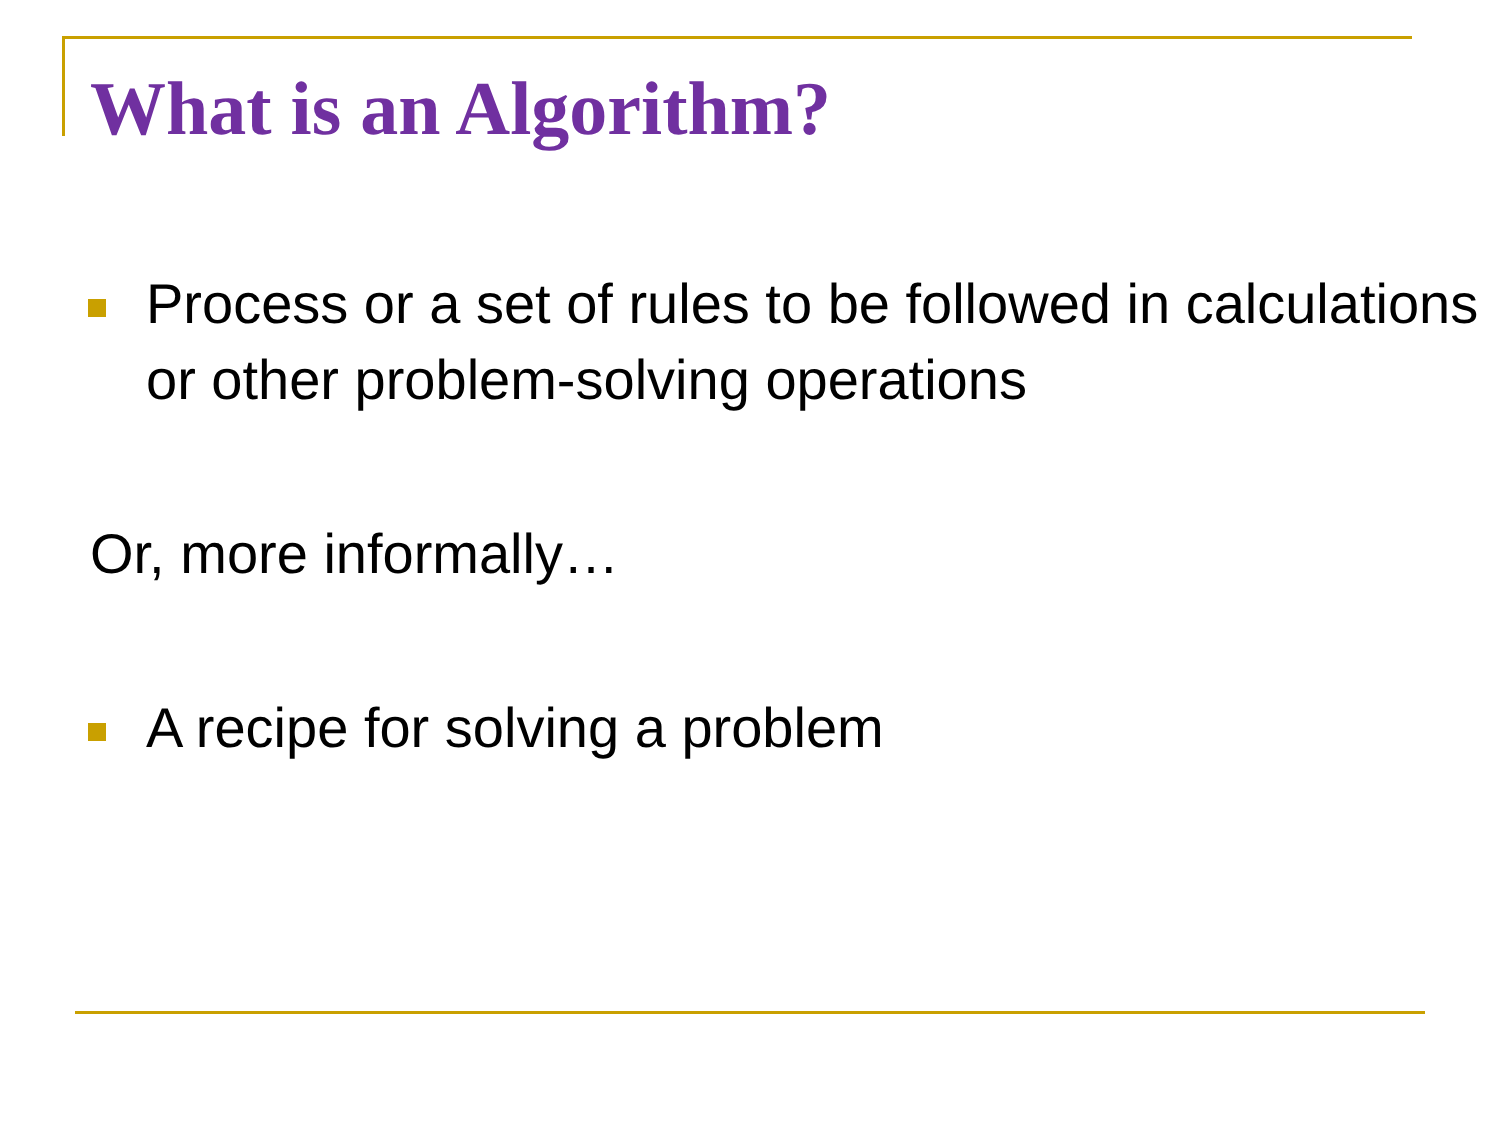What is an Algorithm?
Process or a set of rules to be followed in calculations or other problem-solving operations
Or, more informally…
A recipe for solving a problem